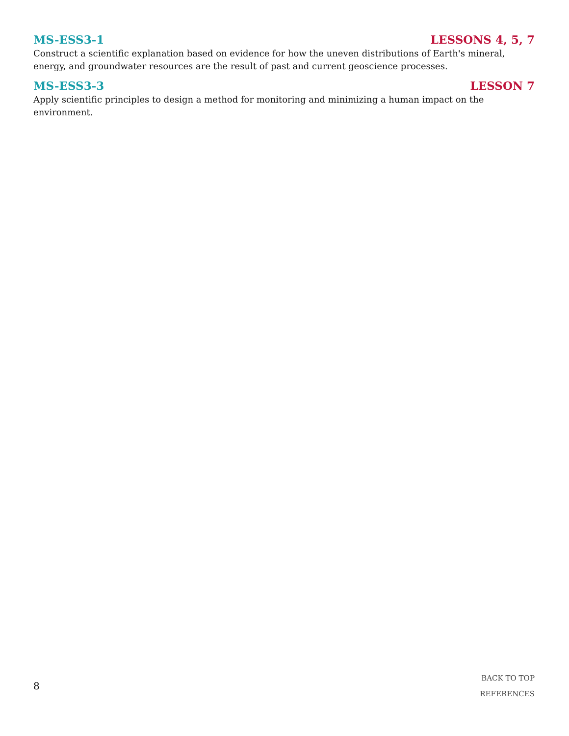MS-ESS3-1 LESSONS 4, 5, 7
Construct a scientific explanation based on evidence for how the uneven distributions of Earth's mineral, energy, and groundwater resources are the result of past and current geoscience processes.
MS-ESS3-3 LESSON 7
Apply scientific principles to design a method for monitoring and minimizing a human impact on the environment.
8
BACK TO TOP
REFERENCES